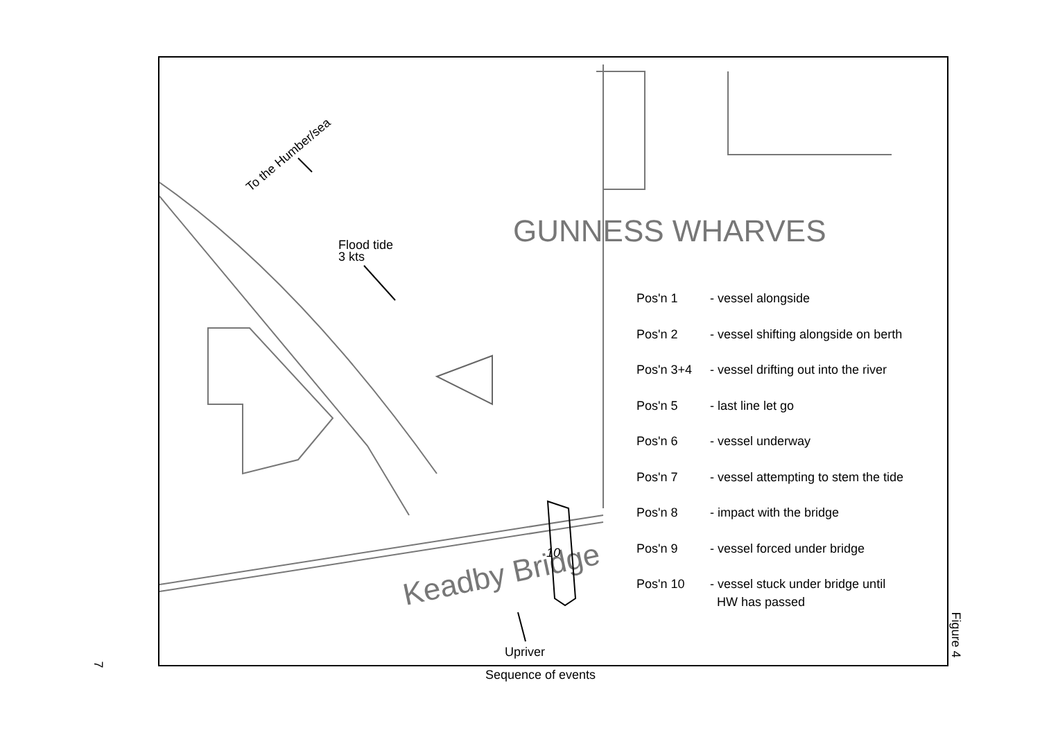GUNNESS WHARVES
Keadby Bridge
To the Humber/sea
Flood tide
3 kts
Upriver
10
Pos'n 1 - vessel alongside
Pos'n 2 - vessel shifting alongside on berth
Pos'n 3+4 - vessel drifting out into the river
Pos'n 5 - last line let go
Pos'n 6 - vessel underway
Pos'n 7 - vessel attempting to stem the tide
Pos'n 8 - impact with the bridge
Pos'n 9 - vessel forced under bridge
Pos'n 10 - vessel stuck under bridge until
HW has passed
7
Figure 4
Sequence of events